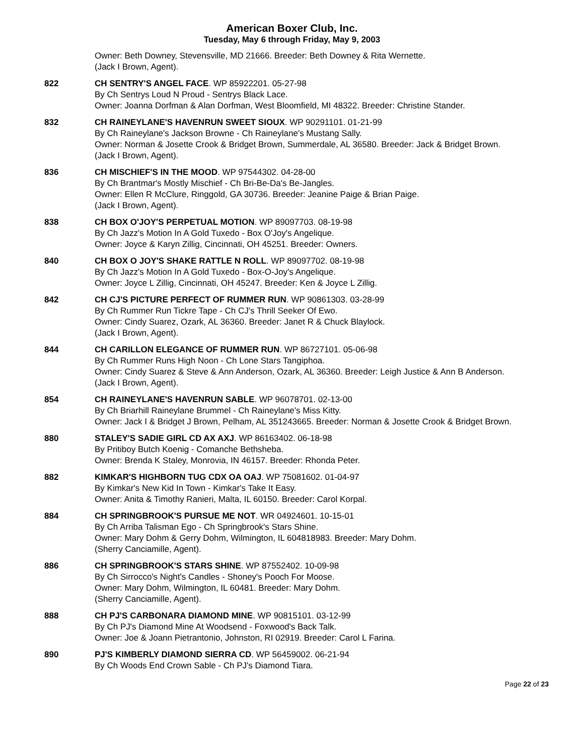American Boxer Club, Inc.
Tuesday, May 6 through Friday, May 9, 2003
Owner: Beth Downey, Stevensville, MD 21666. Breeder: Beth Downey & Rita Wernette.
(Jack I Brown, Agent).
822 CH SENTRY'S ANGEL FACE. WP 85922201. 05-27-98
By Ch Sentrys Loud N Proud - Sentrys Black Lace.
Owner: Joanna Dorfman & Alan Dorfman, West Bloomfield, MI 48322. Breeder: Christine Stander.
832 CH RAINEYLANE'S HAVENRUN SWEET SIOUX. WP 90291101. 01-21-99
By Ch Raineylane's Jackson Browne - Ch Raineylane's Mustang Sally.
Owner: Norman & Josette Crook & Bridget Brown, Summerdale, AL 36580. Breeder: Jack & Bridget Brown.
(Jack I Brown, Agent).
836 CH MISCHIEF'S IN THE MOOD. WP 97544302. 04-28-00
By Ch Brantmar's Mostly Mischief - Ch Bri-Be-Da's Be-Jangles.
Owner: Ellen R McClure, Ringgold, GA 30736. Breeder: Jeanine Paige & Brian Paige.
(Jack I Brown, Agent).
838 CH BOX O'JOY'S PERPETUAL MOTION. WP 89097703. 08-19-98
By Ch Jazz's Motion In A Gold Tuxedo - Box O'Joy's Angelique.
Owner: Joyce & Karyn Zillig, Cincinnati, OH 45251. Breeder: Owners.
840 CH BOX O JOY'S SHAKE RATTLE N ROLL. WP 89097702. 08-19-98
By Ch Jazz's Motion In A Gold Tuxedo - Box-O-Joy's Angelique.
Owner: Joyce L Zillig, Cincinnati, OH 45247. Breeder: Ken & Joyce L Zillig.
842 CH CJ'S PICTURE PERFECT OF RUMMER RUN. WP 90861303. 03-28-99
By Ch Rummer Run Tickre Tape - Ch CJ's Thrill Seeker Of Ewo.
Owner: Cindy Suarez, Ozark, AL 36360. Breeder: Janet R & Chuck Blaylock.
(Jack I Brown, Agent).
844 CH CARILLON ELEGANCE OF RUMMER RUN. WP 86727101. 05-06-98
By Ch Rummer Runs High Noon - Ch Lone Stars Tangiphoa.
Owner: Cindy Suarez & Steve & Ann Anderson, Ozark, AL 36360. Breeder: Leigh Justice & Ann B Anderson.
(Jack I Brown, Agent).
854 CH RAINEYLANE'S HAVENRUN SABLE. WP 96078701. 02-13-00
By Ch Briarhill Raineylane Brummel - Ch Raineylane's Miss Kitty.
Owner: Jack I & Bridget J Brown, Pelham, AL 351243665. Breeder: Norman & Josette Crook & Bridget Brown.
880 STALEY'S SADIE GIRL CD AX AXJ. WP 86163402. 06-18-98
By Pritiboy Butch Koenig - Comanche Bethsheba.
Owner: Brenda K Staley, Monrovia, IN 46157. Breeder: Rhonda Peter.
882 KIMKAR'S HIGHBORN TUG CDX OA OAJ. WP 75081602. 01-04-97
By Kimkar's New Kid In Town - Kimkar's Take It Easy.
Owner: Anita & Timothy Ranieri, Malta, IL 60150. Breeder: Carol Korpal.
884 CH SPRINGBROOK'S PURSUE ME NOT. WR 04924601. 10-15-01
By Ch Arriba Talisman Ego - Ch Springbrook's Stars Shine.
Owner: Mary Dohm & Gerry Dohm, Wilmington, IL 604818983. Breeder: Mary Dohm.
(Sherry Canciamille, Agent).
886 CH SPRINGBROOK'S STARS SHINE. WP 87552402. 10-09-98
By Ch Sirrocco's Night's Candles - Shoney's Pooch For Moose.
Owner: Mary Dohm, Wilmington, IL 60481. Breeder: Mary Dohm.
(Sherry Canciamille, Agent).
888 CH PJ'S CARBONARA DIAMOND MINE. WP 90815101. 03-12-99
By Ch PJ's Diamond Mine At Woodsend - Foxwood's Back Talk.
Owner: Joe & Joann Pietrantonio, Johnston, RI 02919. Breeder: Carol L Farina.
890 PJ'S KIMBERLY DIAMOND SIERRA CD. WP 56459002. 06-21-94
By Ch Woods End Crown Sable - Ch PJ's Diamond Tiara.
Page 22 of 23